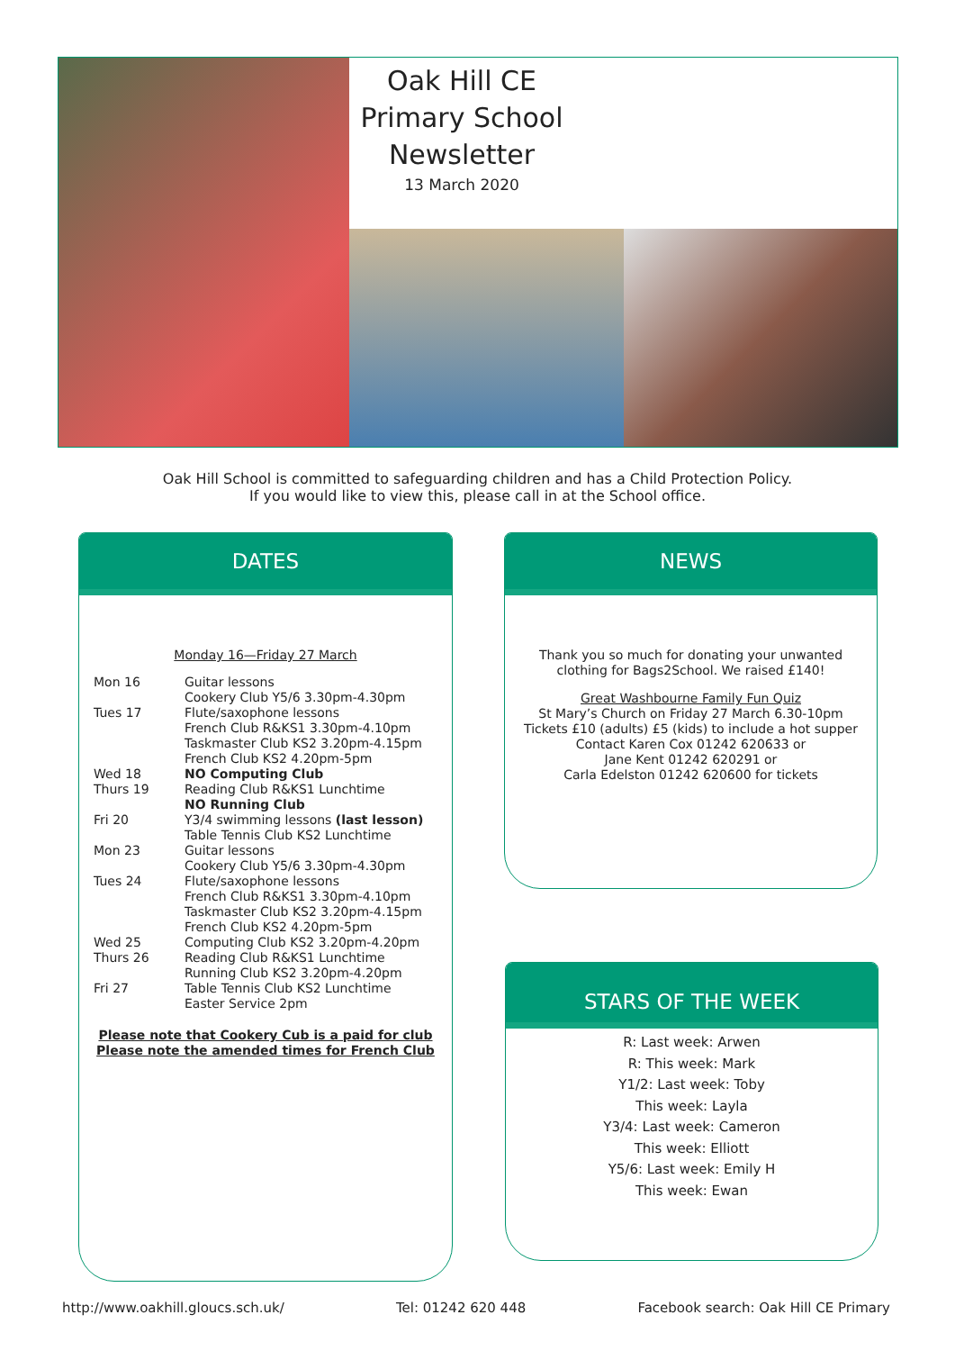Oak Hill CE Primary School Newsletter
13 March 2020
Oak Hill School is committed to safeguarding children and has a Child Protection Policy.
If you would like to view this, please call in at the School office.
DATES
Monday 16—Friday 27 March
| Mon 16 | Guitar lessons Cookery Club Y5/6 3.30pm-4.30pm |
| Tues 17 | Flute/saxophone lessons French Club R&KS1 3.30pm-4.10pm Taskmaster Club KS2 3.20pm-4.15pm French Club KS2 4.20pm-5pm |
| Wed 18 | NO Computing Club |
| Thurs 19 | Reading Club R&KS1 Lunchtime NO Running Club |
| Fri 20 | Y3/4 swimming lessons (last lesson) Table Tennis Club KS2 Lunchtime |
| Mon 23 | Guitar lessons Cookery Club Y5/6 3.30pm-4.30pm |
| Tues 24 | Flute/saxophone lessons French Club R&KS1 3.30pm-4.10pm Taskmaster Club KS2 3.20pm-4.15pm French Club KS2 4.20pm-5pm |
| Wed 25 | Computing Club KS2 3.20pm-4.20pm |
| Thurs 26 | Reading Club R&KS1 Lunchtime Running Club KS2 3.20pm-4.20pm |
| Fri 27 | Table Tennis Club KS2 Lunchtime Easter Service 2pm |
Please note that Cookery Cub is a paid for club
Please note the amended times for French Club
NEWS
Thank you so much for donating your unwanted
clothing for Bags2School. We raised £140!
Great Washbourne Family Fun Quiz
St Mary’s Church on Friday 27 March 6.30-10pm
Tickets £10 (adults) £5 (kids) to include a hot supper
Contact Karen Cox 01242 620633 or
Jane Kent 01242 620291 or
Carla Edelston 01242 620600 for tickets
STARS OF THE WEEK
R: Last week: Arwen
R: This week: Mark
Y1/2: Last week: Toby
This week: Layla
Y3/4: Last week: Cameron
This week: Elliott
Y5/6: Last week: Emily H
This week: Ewan
http://www.oakhill.gloucs.sch.uk/ Tel: 01242 620 448 Facebook search: Oak Hill CE Primary